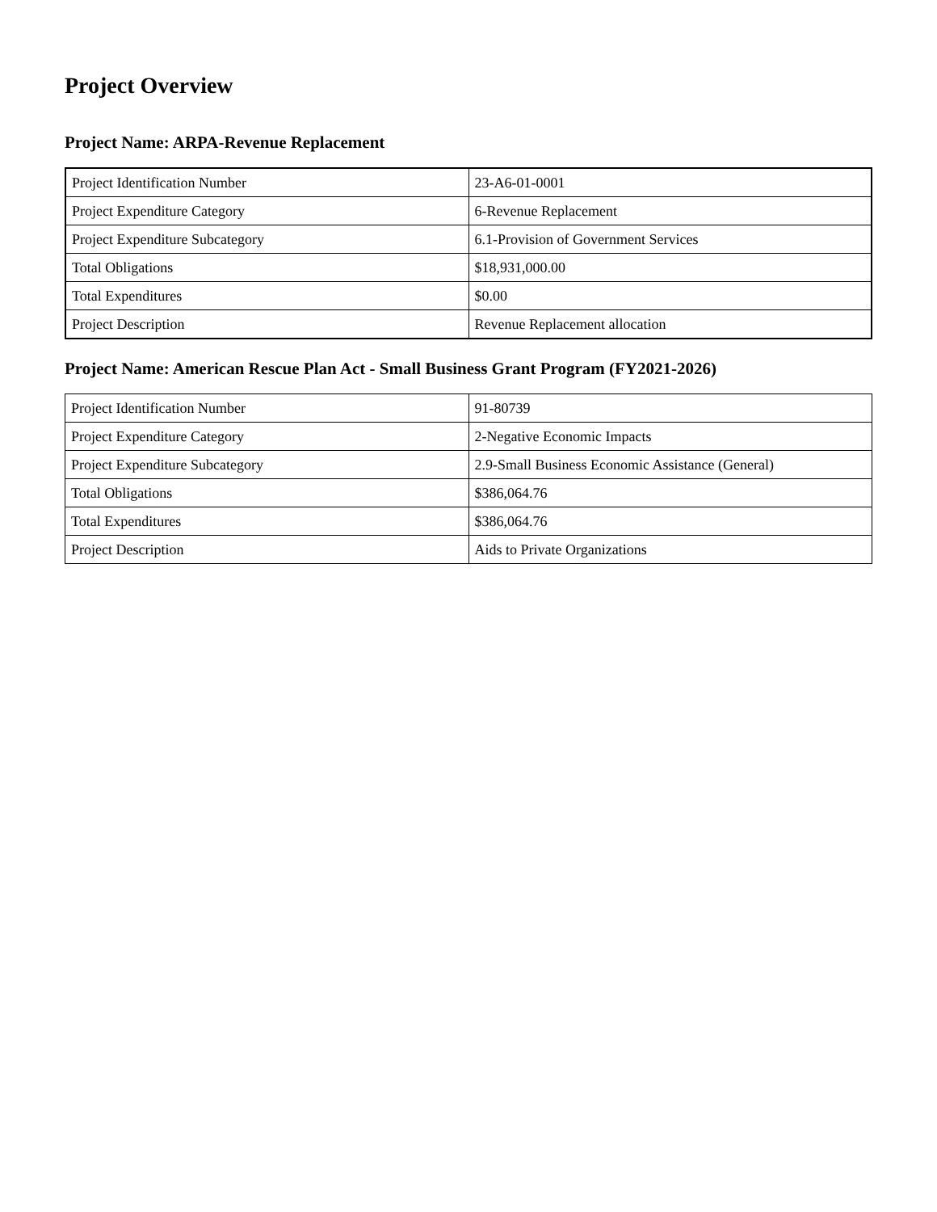Project Overview
Project Name: ARPA-Revenue Replacement
| Project Identification Number | 23-A6-01-0001 |
| Project Expenditure Category | 6-Revenue Replacement |
| Project Expenditure Subcategory | 6.1-Provision of Government Services |
| Total Obligations | $18,931,000.00 |
| Total Expenditures | $0.00 |
| Project Description | Revenue Replacement allocation |
Project Name: American Rescue Plan Act - Small Business Grant Program (FY2021-2026)
| Project Identification Number | 91-80739 |
| Project Expenditure Category | 2-Negative Economic Impacts |
| Project Expenditure Subcategory | 2.9-Small Business Economic Assistance (General) |
| Total Obligations | $386,064.76 |
| Total Expenditures | $386,064.76 |
| Project Description | Aids to Private Organizations |